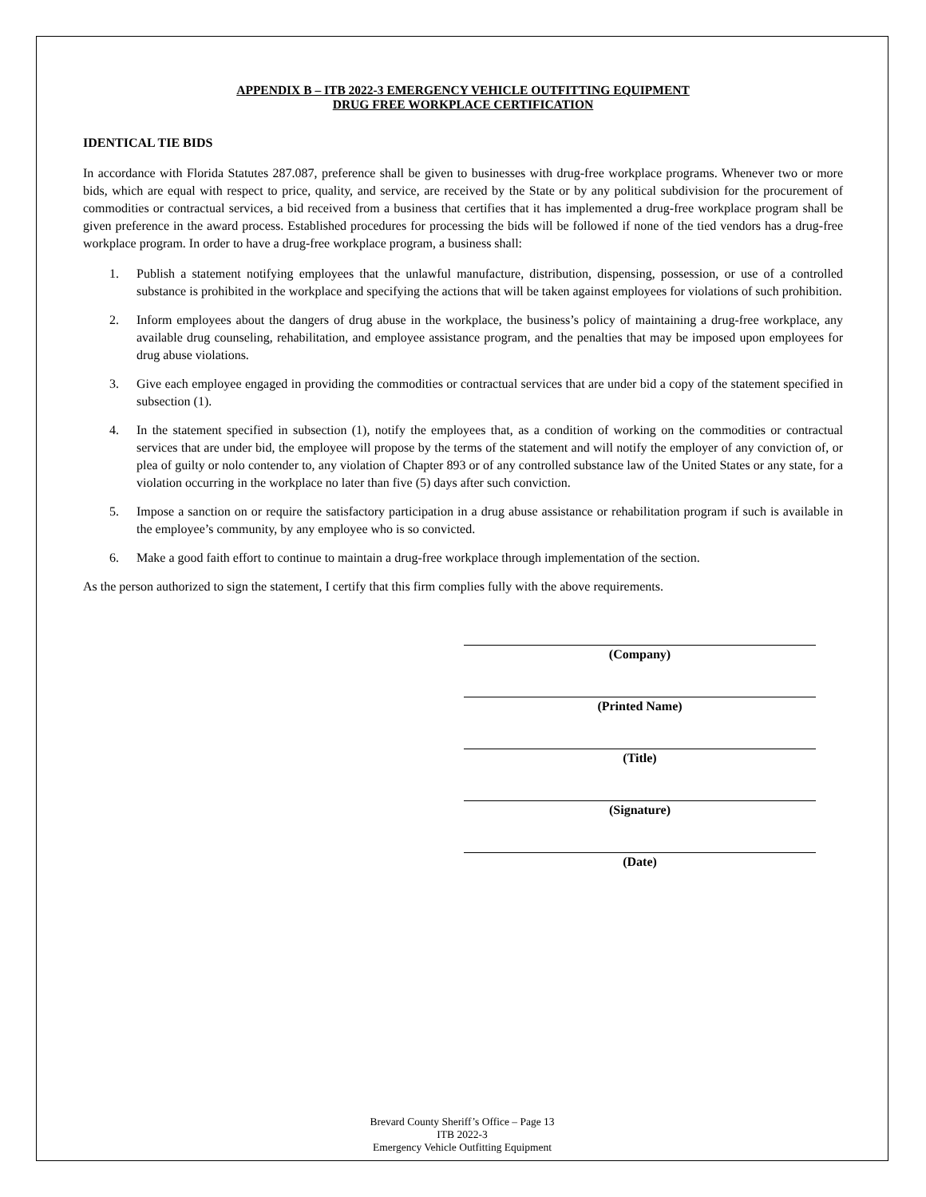APPENDIX B – ITB 2022-3 EMERGENCY VEHICLE OUTFITTING EQUIPMENT
DRUG FREE WORKPLACE CERTIFICATION
IDENTICAL TIE BIDS
In accordance with Florida Statutes 287.087, preference shall be given to businesses with drug-free workplace programs. Whenever two or more bids, which are equal with respect to price, quality, and service, are received by the State or by any political subdivision for the procurement of commodities or contractual services, a bid received from a business that certifies that it has implemented a drug-free workplace program shall be given preference in the award process. Established procedures for processing the bids will be followed if none of the tied vendors has a drug-free workplace program. In order to have a drug-free workplace program, a business shall:
1. Publish a statement notifying employees that the unlawful manufacture, distribution, dispensing, possession, or use of a controlled substance is prohibited in the workplace and specifying the actions that will be taken against employees for violations of such prohibition.
2. Inform employees about the dangers of drug abuse in the workplace, the business’s policy of maintaining a drug-free workplace, any available drug counseling, rehabilitation, and employee assistance program, and the penalties that may be imposed upon employees for drug abuse violations.
3. Give each employee engaged in providing the commodities or contractual services that are under bid a copy of the statement specified in subsection (1).
4. In the statement specified in subsection (1), notify the employees that, as a condition of working on the commodities or contractual services that are under bid, the employee will propose by the terms of the statement and will notify the employer of any conviction of, or plea of guilty or nolo contender to, any violation of Chapter 893 or of any controlled substance law of the United States or any state, for a violation occurring in the workplace no later than five (5) days after such conviction.
5. Impose a sanction on or require the satisfactory participation in a drug abuse assistance or rehabilitation program if such is available in the employee’s community, by any employee who is so convicted.
6. Make a good faith effort to continue to maintain a drug-free workplace through implementation of the section.
As the person authorized to sign the statement, I certify that this firm complies fully with the above requirements.
(Company)
(Printed Name)
(Title)
(Signature)
(Date)
Brevard County Sheriff’s Office – Page 13
ITB 2022-3
Emergency Vehicle Outfitting Equipment